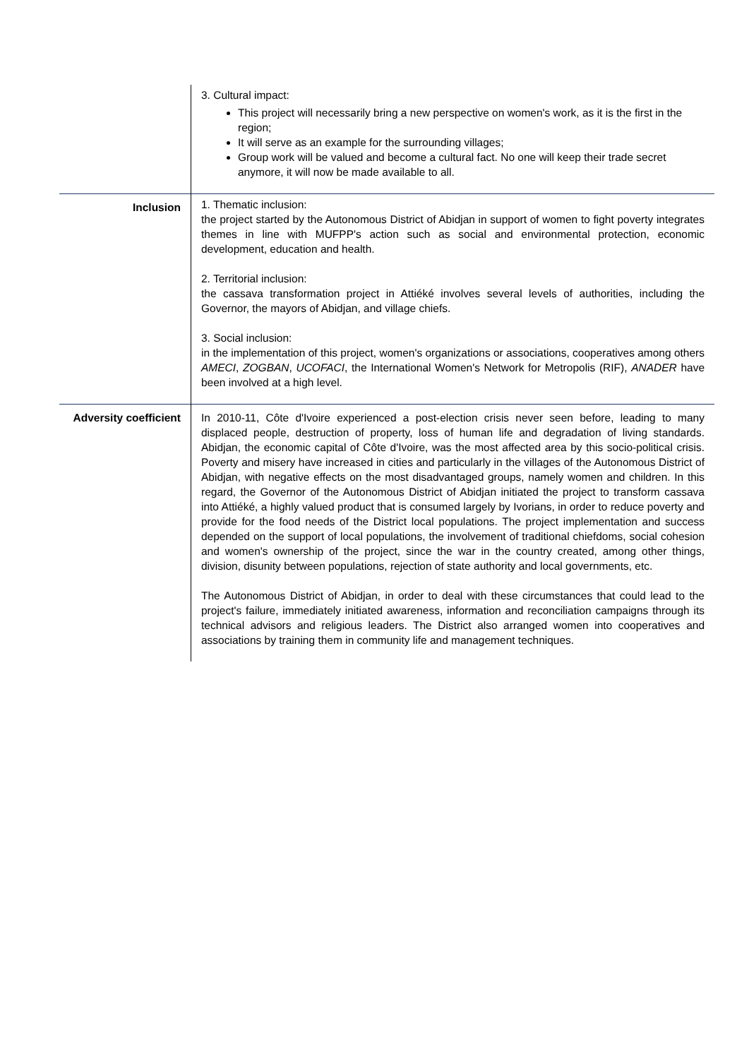| | 3. Cultural impact: This project will necessarily bring a new perspective on women's work, as it is the first in the region; It will serve as an example for the surrounding villages; Group work will be valued and become a cultural fact. No one will keep their trade secret anymore, it will now be made available to all. |
| Inclusion | 1. Thematic inclusion: the project started by the Autonomous District of Abidjan in support of women to fight poverty integrates themes in line with MUFPP's action such as social and environmental protection, economic development, education and health. 2. Territorial inclusion: the cassava transformation project in Attiéké involves several levels of authorities, including the Governor, the mayors of Abidjan, and village chiefs. 3. Social inclusion: in the implementation of this project, women's organizations or associations, cooperatives among others AMECI , ZOGBAN , UCOFACI , the International Women's Network for Metropolis (RIF), ANADER have been involved at a high level. |
| Adversity coefficient | In 2010-11, Côte d'Ivoire experienced a post-election crisis never seen before, leading to many displaced people, destruction of property, loss of human life and degradation of living standards. Abidjan, the economic capital of Côte d'Ivoire, was the most affected area by this socio-political crisis. Poverty and misery have increased in cities and particularly in the villages of the Autonomous District of Abidjan, with negative effects on the most disadvantaged groups, namely women and children. In this regard, the Governor of the Autonomous District of Abidjan initiated the project to transform cassava into Attiéké, a highly valued product that is consumed largely by Ivorians, in order to reduce poverty and provide for the food needs of the District local populations. The project implementation and success depended on the support of local populations, the involvement of traditional chiefdoms, social cohesion and women's ownership of the project, since the war in the country created, among other things, division, disunity between populations, rejection of state authority and local governments, etc. The Autonomous District of Abidjan, in order to deal with these circumstances that could lead to the project's failure, immediately initiated awareness, information and reconciliation campaigns through its technical advisors and religious leaders. The District also arranged women into cooperatives and associations by training them in community life and management techniques. |